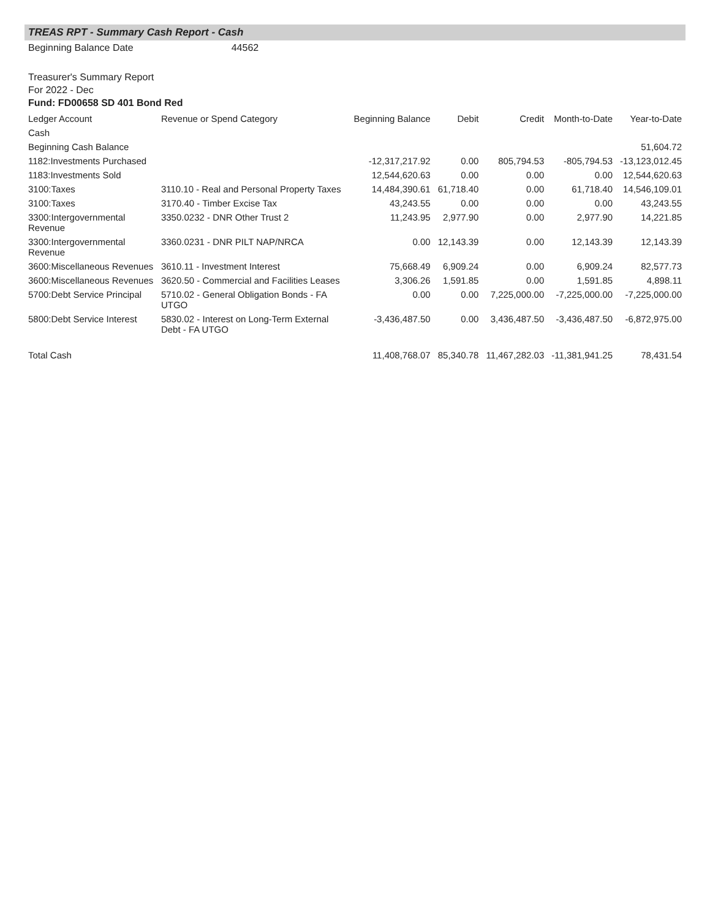TREAS RPT - Summary Cash Report - Cash
Beginning Balance Date 44562
Treasurer's Summary Report
For 2022 - Dec
Fund: FD00658 SD 401 Bond Red
| Ledger Account | Revenue or Spend Category | Beginning Balance | Debit | Credit | Month-to-Date | Year-to-Date |
| --- | --- | --- | --- | --- | --- | --- |
| Cash | | | | | | |
| Beginning Cash Balance | | | | | | 51,604.72 |
| 1182:Investments Purchased | | -12,317,217.92 | 0.00 | 805,794.53 | -805,794.53 | -13,123,012.45 |
| 1183:Investments Sold | | 12,544,620.63 | 0.00 | 0.00 | 0.00 | 12,544,620.63 |
| 3100:Taxes | 3110.10 - Real and Personal Property Taxes | 14,484,390.61 | 61,718.40 | 0.00 | 61,718.40 | 14,546,109.01 |
| 3100:Taxes | 3170.40 - Timber Excise Tax | 43,243.55 | 0.00 | 0.00 | 0.00 | 43,243.55 |
| 3300:Intergovernmental Revenue | 3350.0232 - DNR Other Trust 2 | 11,243.95 | 2,977.90 | 0.00 | 2,977.90 | 14,221.85 |
| 3300:Intergovernmental Revenue | 3360.0231 - DNR PILT NAP/NRCA | 0.00 | 12,143.39 | 0.00 | 12,143.39 | 12,143.39 |
| 3600:Miscellaneous Revenues | 3610.11 - Investment Interest | 75,668.49 | 6,909.24 | 0.00 | 6,909.24 | 82,577.73 |
| 3600:Miscellaneous Revenues | 3620.50 - Commercial and Facilities Leases | 3,306.26 | 1,591.85 | 0.00 | 1,591.85 | 4,898.11 |
| 5700:Debt Service Principal | 5710.02 - General Obligation Bonds - FA UTGO | 0.00 | 0.00 | 7,225,000.00 | -7,225,000.00 | -7,225,000.00 |
| 5800:Debt Service Interest | 5830.02 - Interest on Long-Term External Debt - FA UTGO | -3,436,487.50 | 0.00 | 3,436,487.50 | -3,436,487.50 | -6,872,975.00 |
| Total Cash | | 11,408,768.07 | 85,340.78 | 11,467,282.03 | -11,381,941.25 | 78,431.54 |